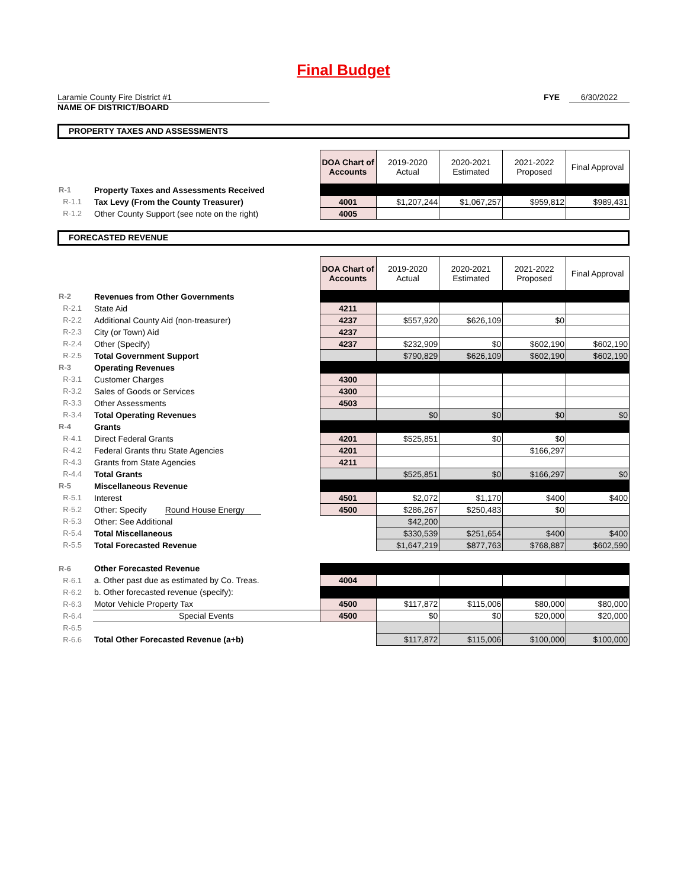Final Budget
Laramie County Fire District #1
NAME OF DISTRICT/BOARD
FYE 6/30/2022
PROPERTY TAXES AND ASSESSMENTS
| | | DOA Chart of Accounts | 2019-2020 Actual | 2020-2021 Estimated | 2021-2022 Proposed | Final Approval |
| R-1 | Property Taxes and Assessments Received | | | | | |
| R-1.1 | Tax Levy (From the County Treasurer) | 4001 | $1,207,244 | $1,067,257 | $959,812 | $989,431 |
| R-1.2 | Other County Support (see note on the right) | 4005 | | | | |
FORECASTED REVENUE
| | | DOA Chart of Accounts | 2019-2020 Actual | 2020-2021 Estimated | 2021-2022 Proposed | Final Approval |
| R-2 | Revenues from Other Governments | | | | | |
| R-2.1 | State Aid | 4211 | | | | |
| R-2.2 | Additional County Aid (non-treasurer) | 4237 | $557,920 | $626,109 | $0 | |
| R-2.3 | City (or Town) Aid | 4237 | | | | |
| R-2.4 | Other (Specify) | 4237 | $232,909 | $0 | $602,190 | $602,190 |
| R-2.5 | Total Government Support | | $790,829 | $626,109 | $602,190 | $602,190 |
| R-3 | Operating Revenues | | | | | |
| R-3.1 | Customer Charges | 4300 | | | | |
| R-3.2 | Sales of Goods or Services | 4300 | | | | |
| R-3.3 | Other Assessments | 4503 | | | | |
| R-3.4 | Total Operating Revenues | | $0 | $0 | $0 | $0 |
| R-4 | Grants | | | | | |
| R-4.1 | Direct Federal Grants | 4201 | $525,851 | $0 | $0 | |
| R-4.2 | Federal Grants thru State Agencies | 4201 | | | $166,297 | |
| R-4.3 | Grants from State Agencies | 4211 | | | | |
| R-4.4 | Total Grants | | $525,851 | $0 | $166,297 | $0 |
| R-5 | Miscellaneous Revenue | | | | | |
| R-5.1 | Interest | 4501 | $2,072 | $1,170 | $400 | $400 |
| R-5.2 | Other: Specify Round House Energy | 4500 | $286,267 | $250,483 | $0 | |
| R-5.3 | Other: See Additional | | $42,200 | | | |
| R-5.4 | Total Miscellaneous | | $330,539 | $251,654 | $400 | $400 |
| R-5.5 | Total Forecasted Revenue | | $1,647,219 | $877,763 | $768,887 | $602,590 |
| R-6 | Other Forecasted Revenue | | | | | |
| R-6.1 | a. Other past due as estimated by Co. Treas. | 4004 | | | | |
| R-6.2 | b. Other forecasted revenue (specify): | | | | | |
| R-6.3 | Motor Vehicle Property Tax | 4500 | $117,872 | $115,006 | $80,000 | $80,000 |
| R-6.4 | Special Events | 4500 | $0 | $0 | $20,000 | $20,000 |
| R-6.5 | | | | | | |
| R-6.6 | Total Other Forecasted Revenue (a+b) | | $117,872 | $115,006 | $100,000 | $100,000 |